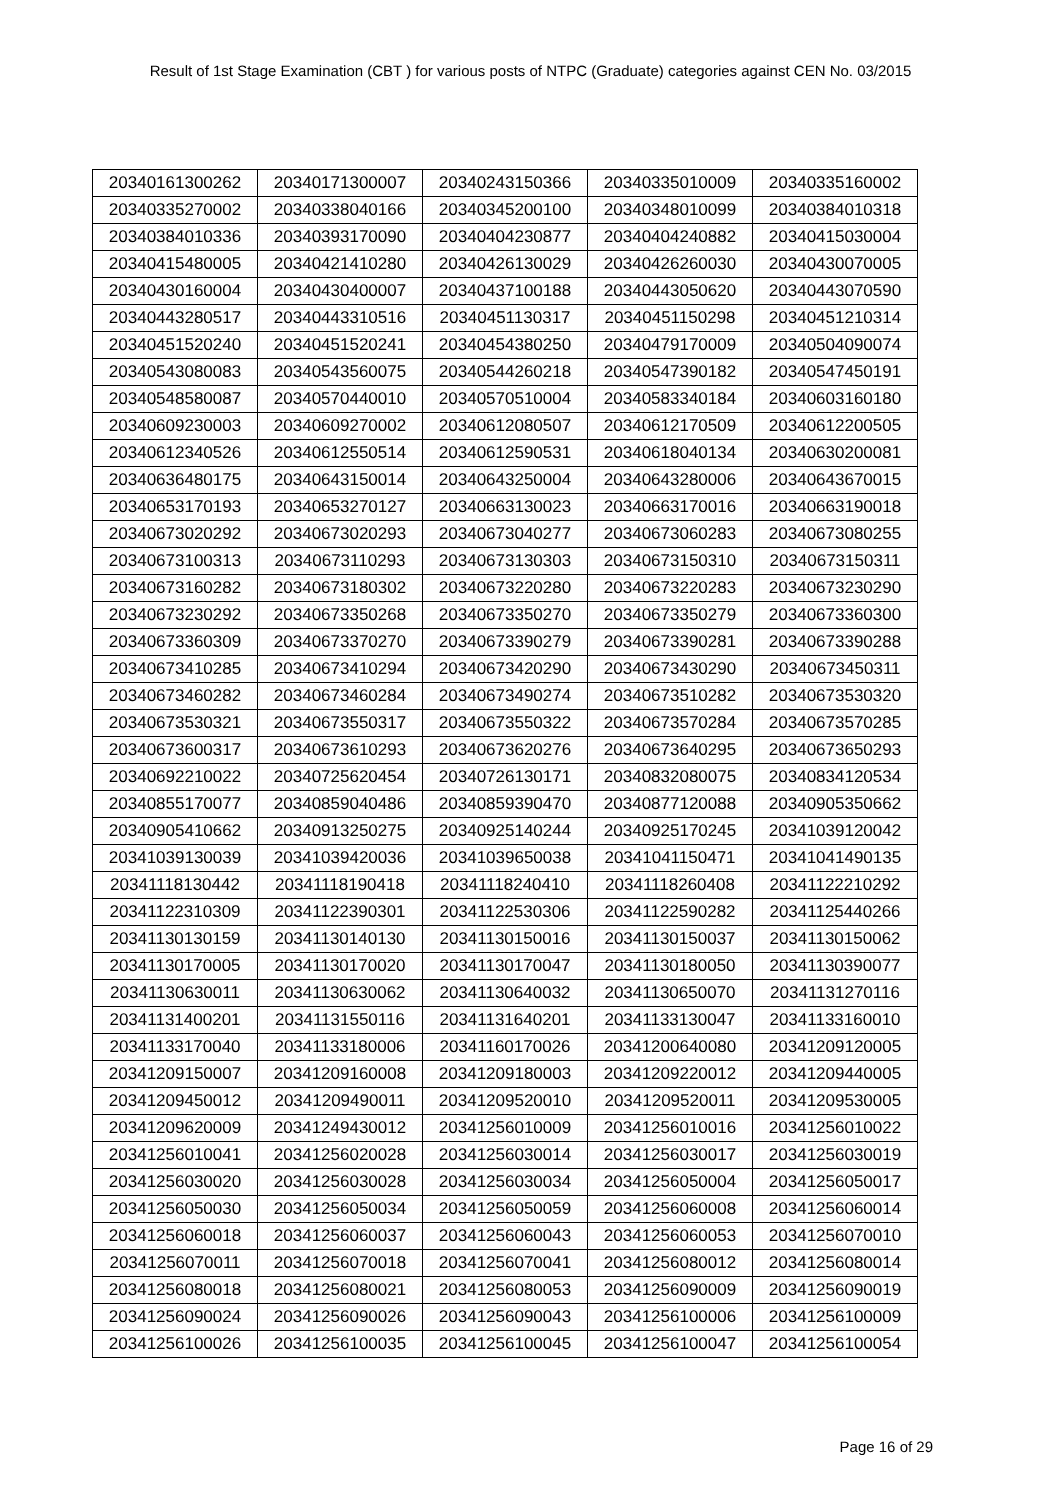Result of 1st Stage Examination (CBT ) for various posts of NTPC (Graduate) categories against CEN No. 03/2015
| 20340161300262 | 20340171300007 | 20340243150366 | 20340335010009 | 20340335160002 |
| 20340335270002 | 20340338040166 | 20340345200100 | 20340348010099 | 20340384010318 |
| 20340384010336 | 20340393170090 | 20340404230877 | 20340404240882 | 20340415030004 |
| 20340415480005 | 20340421410280 | 20340426130029 | 20340426260030 | 20340430070005 |
| 20340430160004 | 20340430400007 | 20340437100188 | 20340443050620 | 20340443070590 |
| 20340443280517 | 20340443310516 | 20340451130317 | 20340451150298 | 20340451210314 |
| 20340451520240 | 20340451520241 | 20340454380250 | 20340479170009 | 20340504090074 |
| 20340543080083 | 20340543560075 | 20340544260218 | 20340547390182 | 20340547450191 |
| 20340548580087 | 20340570440010 | 20340570510004 | 20340583340184 | 20340603160180 |
| 20340609230003 | 20340609270002 | 20340612080507 | 20340612170509 | 20340612200505 |
| 20340612340526 | 20340612550514 | 20340612590531 | 20340618040134 | 20340630200081 |
| 20340636480175 | 20340643150014 | 20340643250004 | 20340643280006 | 20340643670015 |
| 20340653170193 | 20340653270127 | 20340663130023 | 20340663170016 | 20340663190018 |
| 20340673020292 | 20340673020293 | 20340673040277 | 20340673060283 | 20340673080255 |
| 20340673100313 | 20340673110293 | 20340673130303 | 20340673150310 | 20340673150311 |
| 20340673160282 | 20340673180302 | 20340673220280 | 20340673220283 | 20340673230290 |
| 20340673230292 | 20340673350268 | 20340673350270 | 20340673350279 | 20340673360300 |
| 20340673360309 | 20340673370270 | 20340673390279 | 20340673390281 | 20340673390288 |
| 20340673410285 | 20340673410294 | 20340673420290 | 20340673430290 | 20340673450311 |
| 20340673460282 | 20340673460284 | 20340673490274 | 20340673510282 | 20340673530320 |
| 20340673530321 | 20340673550317 | 20340673550322 | 20340673570284 | 20340673570285 |
| 20340673600317 | 20340673610293 | 20340673620276 | 20340673640295 | 20340673650293 |
| 20340692210022 | 20340725620454 | 20340726130171 | 20340832080075 | 20340834120534 |
| 20340855170077 | 20340859040486 | 20340859390470 | 20340877120088 | 20340905350662 |
| 20340905410662 | 20340913250275 | 20340925140244 | 20340925170245 | 20341039120042 |
| 20341039130039 | 20341039420036 | 20341039650038 | 20341041150471 | 20341041490135 |
| 20341118130442 | 20341118190418 | 20341118240410 | 20341118260408 | 20341122210292 |
| 20341122310309 | 20341122390301 | 20341122530306 | 20341122590282 | 20341125440266 |
| 20341130130159 | 20341130140130 | 20341130150016 | 20341130150037 | 20341130150062 |
| 20341130170005 | 20341130170020 | 20341130170047 | 20341130180050 | 20341130390077 |
| 20341130630011 | 20341130630062 | 20341130640032 | 20341130650070 | 20341131270116 |
| 20341131400201 | 20341131550116 | 20341131640201 | 20341133130047 | 20341133160010 |
| 20341133170040 | 20341133180006 | 20341160170026 | 20341200640080 | 20341209120005 |
| 20341209150007 | 20341209160008 | 20341209180003 | 20341209220012 | 20341209440005 |
| 20341209450012 | 20341209490011 | 20341209520010 | 20341209520011 | 20341209530005 |
| 20341209620009 | 20341249430012 | 20341256010009 | 20341256010016 | 20341256010022 |
| 20341256010041 | 20341256020028 | 20341256030014 | 20341256030017 | 20341256030019 |
| 20341256030020 | 20341256030028 | 20341256030034 | 20341256050004 | 20341256050017 |
| 20341256050030 | 20341256050034 | 20341256050059 | 20341256060008 | 20341256060014 |
| 20341256060018 | 20341256060037 | 20341256060043 | 20341256060053 | 20341256070010 |
| 20341256070011 | 20341256070018 | 20341256070041 | 20341256080012 | 20341256080014 |
| 20341256080018 | 20341256080021 | 20341256080053 | 20341256090009 | 20341256090019 |
| 20341256090024 | 20341256090026 | 20341256090043 | 20341256100006 | 20341256100009 |
| 20341256100026 | 20341256100035 | 20341256100045 | 20341256100047 | 20341256100054 |
Page 16 of 29